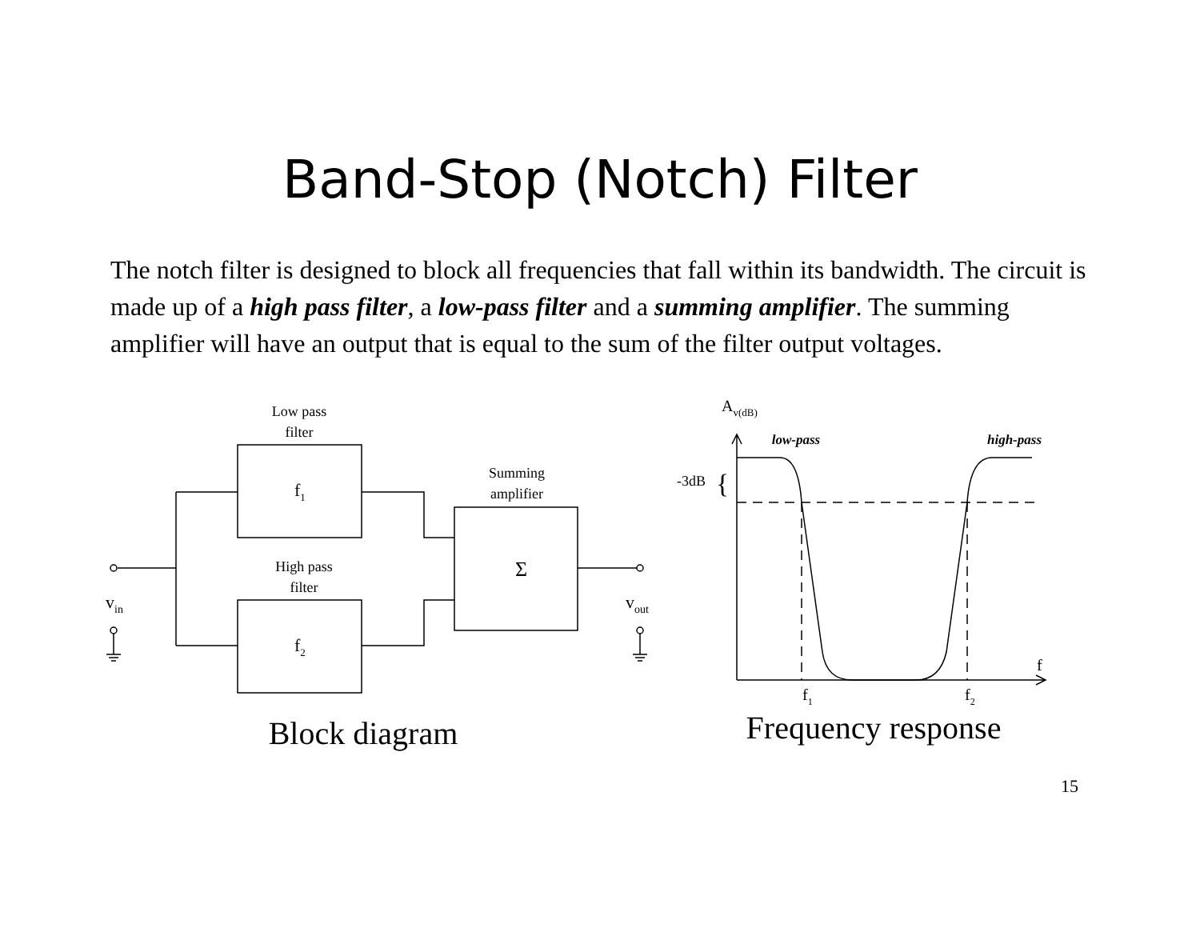Band-Stop (Notch) Filter
The notch filter is designed to block all frequencies that fall within its bandwidth. The circuit is made up of a high pass filter, a low-pass filter and a summing amplifier. The summing amplifier will have an output that is equal to the sum of the filter output voltages.
Low pass
filter
f1
High pass
filter
f2
Summing
amplifier
Σ
vin
vout
Block diagram
Av(dB)
low-pass
high-pass
-3dB
{
f
f1
f2
Frequency response
15